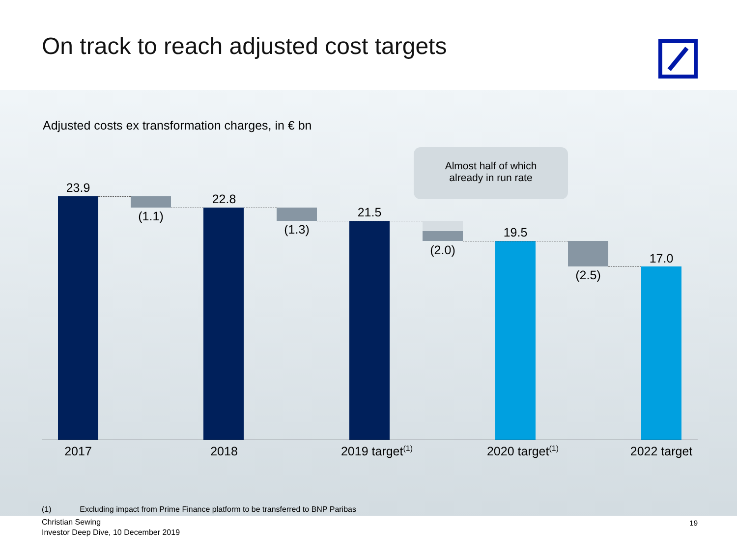On track to reach adjusted cost targets
Adjusted costs ex transformation charges, in € bn
Almost half of which
already in run rate
23.9
(1.1)
22.8
(1.3)
21.5
(2.0)
19.5
(2.5)
17.0
2017 2018
2019 target<sup>(1)</sup>
2020 target<sup>(1)</sup>
2022 target
(1) Excluding impact from Prime Finance platform to be transferred to BNP Paribas
Christian Sewing
Investor Deep Dive, 10 December 2019
19